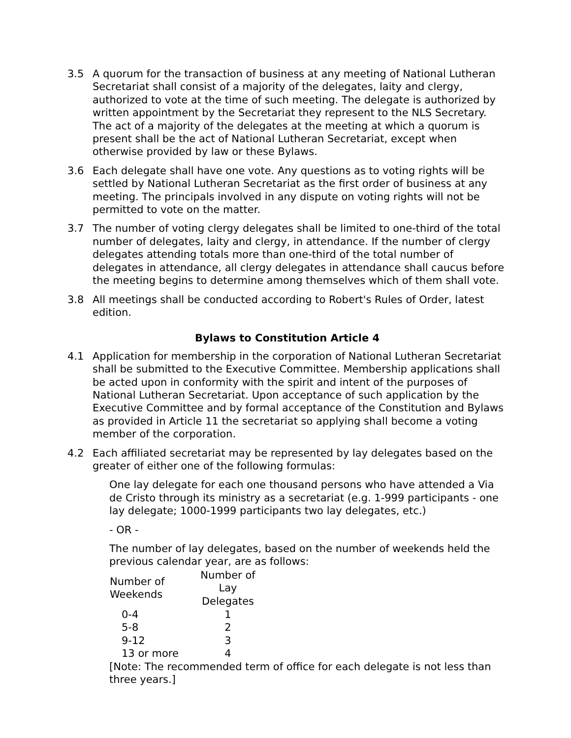3.5 A quorum for the transaction of business at any meeting of National Lutheran Secretariat shall consist of a majority of the delegates, laity and clergy, authorized to vote at the time of such meeting. The delegate is authorized by written appointment by the Secretariat they represent to the NLS Secretary. The act of a majority of the delegates at the meeting at which a quorum is present shall be the act of National Lutheran Secretariat, except when otherwise provided by law or these Bylaws.
3.6 Each delegate shall have one vote. Any questions as to voting rights will be settled by National Lutheran Secretariat as the first order of business at any meeting. The principals involved in any dispute on voting rights will not be permitted to vote on the matter.
3.7 The number of voting clergy delegates shall be limited to one-third of the total number of delegates, laity and clergy, in attendance. If the number of clergy delegates attending totals more than one-third of the total number of delegates in attendance, all clergy delegates in attendance shall caucus before the meeting begins to determine among themselves which of them shall vote.
3.8 All meetings shall be conducted according to Robert's Rules of Order, latest edition.
Bylaws to Constitution Article 4
4.1 Application for membership in the corporation of National Lutheran Secretariat shall be submitted to the Executive Committee. Membership applications shall be acted upon in conformity with the spirit and intent of the purposes of National Lutheran Secretariat. Upon acceptance of such application by the Executive Committee and by formal acceptance of the Constitution and Bylaws as provided in Article 11 the secretariat so applying shall become a voting member of the corporation.
4.2 Each affiliated secretariat may be represented by lay delegates based on the greater of either one of the following formulas:
One lay delegate for each one thousand persons who have attended a Via de Cristo through its ministry as a secretariat (e.g. 1-999 participants - one lay delegate; 1000-1999 participants two lay delegates, etc.)
- OR -
The number of lay delegates, based on the number of weekends held the previous calendar year, are as follows:
| Number of Weekends | Number of Lay Delegates |
| --- | --- |
| 0-4 | 1 |
| 5-8 | 2 |
| 9-12 | 3 |
| 13 or more | 4 |
[Note: The recommended term of office for each delegate is not less than three years.]